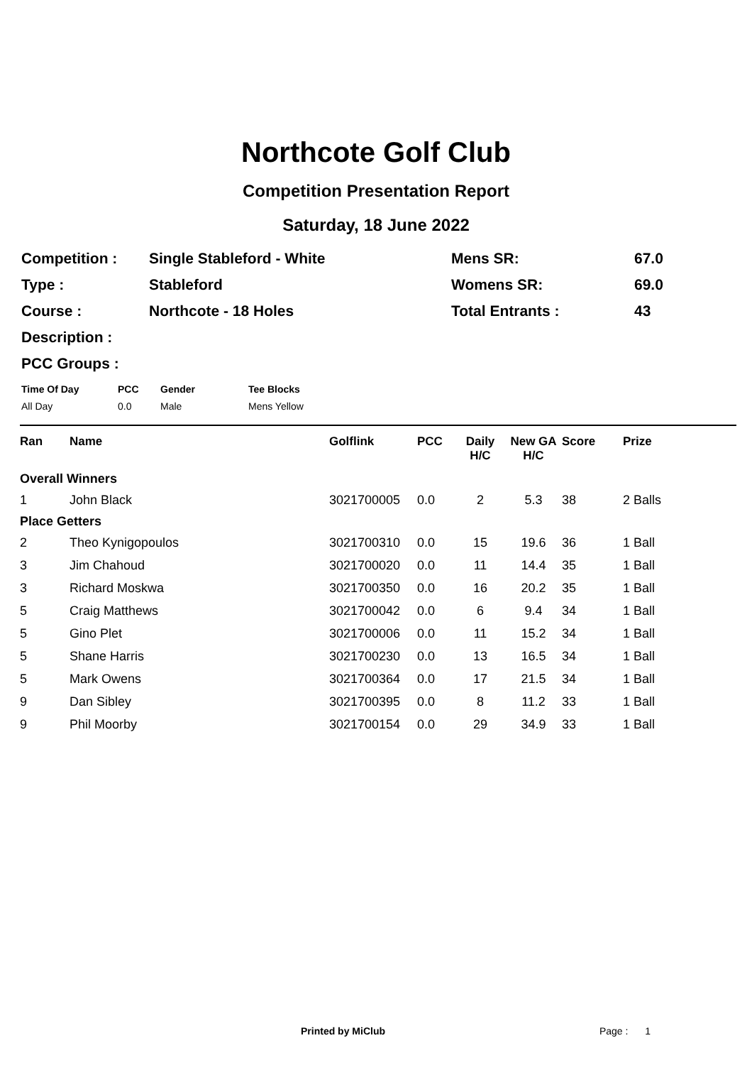Northcote Golf Club
Competition Presentation Report
Saturday, 18 June 2022
| Competition : | Single Stableford - White | Mens SR: | 67.0 |
| Type : | Stableford | Womens SR: | 69.0 |
| Course : | Northcote - 18 Holes | Total Entrants : | 43 |
| Description : | | | |
| PCC Groups : | | | |
| Time Of Day | PCC | Gender | Tee Blocks |
| All Day | 0.0 | Male | Mens Yellow |
| Ran | Name | Golflink | PCC | Daily H/C | New GA H/C | Score | Prize |
| --- | --- | --- | --- | --- | --- | --- | --- |
| Overall Winners | | | | | | | |
| 1 | John Black | 3021700005 | 0.0 | 2 | 5.3 | 38 | 2 Balls |
| Place Getters | | | | | | | |
| 2 | Theo Kynigopoulos | 3021700310 | 0.0 | 15 | 19.6 | 36 | 1 Ball |
| 3 | Jim Chahoud | 3021700020 | 0.0 | 11 | 14.4 | 35 | 1 Ball |
| 3 | Richard Moskwa | 3021700350 | 0.0 | 16 | 20.2 | 35 | 1 Ball |
| 5 | Craig Matthews | 3021700042 | 0.0 | 6 | 9.4 | 34 | 1 Ball |
| 5 | Gino Plet | 3021700006 | 0.0 | 11 | 15.2 | 34 | 1 Ball |
| 5 | Shane Harris | 3021700230 | 0.0 | 13 | 16.5 | 34 | 1 Ball |
| 5 | Mark Owens | 3021700364 | 0.0 | 17 | 21.5 | 34 | 1 Ball |
| 9 | Dan Sibley | 3021700395 | 0.0 | 8 | 11.2 | 33 | 1 Ball |
| 9 | Phil Moorby | 3021700154 | 0.0 | 29 | 34.9 | 33 | 1 Ball |
Printed by MiClub Page : 1